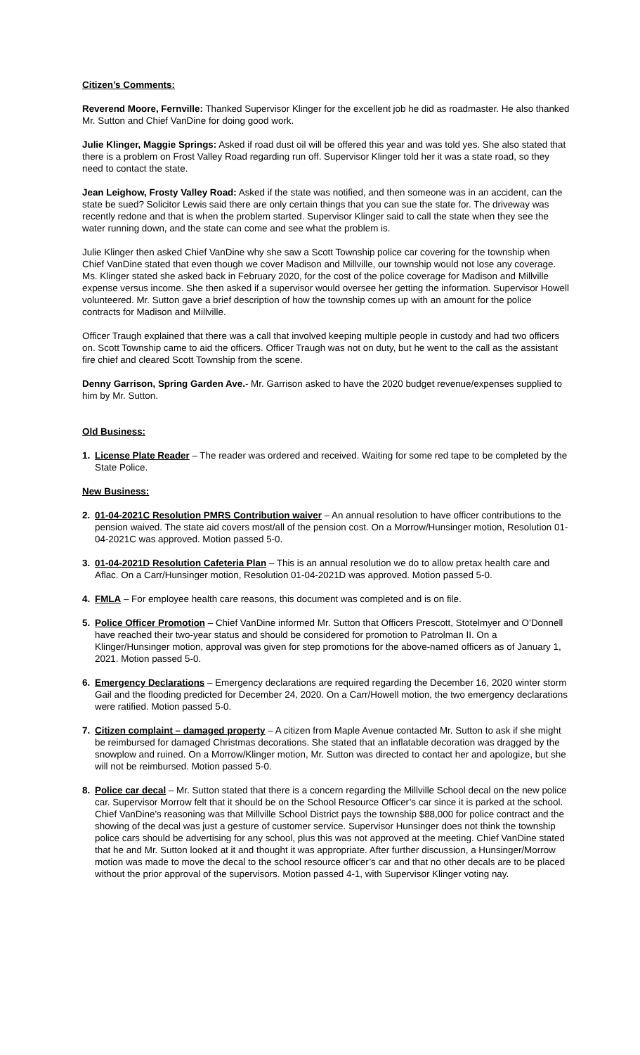Citizen’s Comments:
Reverend Moore, Fernville: Thanked Supervisor Klinger for the excellent job he did as roadmaster. He also thanked Mr. Sutton and Chief VanDine for doing good work.
Julie Klinger, Maggie Springs: Asked if road dust oil will be offered this year and was told yes. She also stated that there is a problem on Frost Valley Road regarding run off. Supervisor Klinger told her it was a state road, so they need to contact the state.
Jean Leighow, Frosty Valley Road: Asked if the state was notified, and then someone was in an accident, can the state be sued? Solicitor Lewis said there are only certain things that you can sue the state for. The driveway was recently redone and that is when the problem started. Supervisor Klinger said to call the state when they see the water running down, and the state can come and see what the problem is.
Julie Klinger then asked Chief VanDine why she saw a Scott Township police car covering for the township when Chief VanDine stated that even though we cover Madison and Millville, our township would not lose any coverage. Ms. Klinger stated she asked back in February 2020, for the cost of the police coverage for Madison and Millville expense versus income. She then asked if a supervisor would oversee her getting the information. Supervisor Howell volunteered. Mr. Sutton gave a brief description of how the township comes up with an amount for the police contracts for Madison and Millville.
Officer Traugh explained that there was a call that involved keeping multiple people in custody and had two officers on. Scott Township came to aid the officers. Officer Traugh was not on duty, but he went to the call as the assistant fire chief and cleared Scott Township from the scene.
Denny Garrison, Spring Garden Ave.- Mr. Garrison asked to have the 2020 budget revenue/expenses supplied to him by Mr. Sutton.
Old Business:
1. License Plate Reader – The reader was ordered and received. Waiting for some red tape to be completed by the State Police.
New Business:
2. 01-04-2021C Resolution PMRS Contribution waiver – An annual resolution to have officer contributions to the pension waived. The state aid covers most/all of the pension cost. On a Morrow/Hunsinger motion, Resolution 01-04-2021C was approved. Motion passed 5-0.
3. 01-04-2021D Resolution Cafeteria Plan – This is an annual resolution we do to allow pretax health care and Aflac. On a Carr/Hunsinger motion, Resolution 01-04-2021D was approved. Motion passed 5-0.
4. FMLA – For employee health care reasons, this document was completed and is on file.
5. Police Officer Promotion – Chief VanDine informed Mr. Sutton that Officers Prescott, Stotelmyer and O’Donnell have reached their two-year status and should be considered for promotion to Patrolman II. On a Klinger/Hunsinger motion, approval was given for step promotions for the above-named officers as of January 1, 2021. Motion passed 5-0.
6. Emergency Declarations – Emergency declarations are required regarding the December 16, 2020 winter storm Gail and the flooding predicted for December 24, 2020. On a Carr/Howell motion, the two emergency declarations were ratified. Motion passed 5-0.
7. Citizen complaint – damaged property – A citizen from Maple Avenue contacted Mr. Sutton to ask if she might be reimbursed for damaged Christmas decorations. She stated that an inflatable decoration was dragged by the snowplow and ruined. On a Morrow/Klinger motion, Mr. Sutton was directed to contact her and apologize, but she will not be reimbursed. Motion passed 5-0.
8. Police car decal – Mr. Sutton stated that there is a concern regarding the Millville School decal on the new police car. Supervisor Morrow felt that it should be on the School Resource Officer’s car since it is parked at the school. Chief VanDine’s reasoning was that Millville School District pays the township $88,000 for police contract and the showing of the decal was just a gesture of customer service. Supervisor Hunsinger does not think the township police cars should be advertising for any school, plus this was not approved at the meeting. Chief VanDine stated that he and Mr. Sutton looked at it and thought it was appropriate. After further discussion, a Hunsinger/Morrow motion was made to move the decal to the school resource officer’s car and that no other decals are to be placed without the prior approval of the supervisors. Motion passed 4-1, with Supervisor Klinger voting nay.